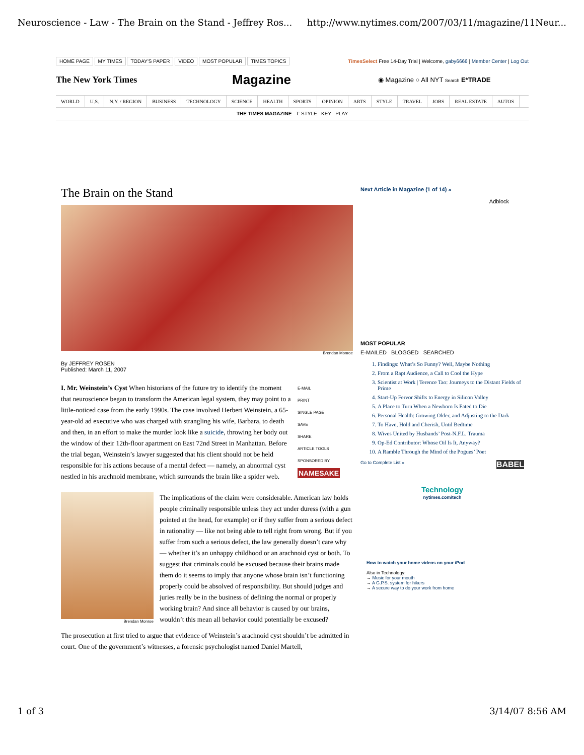Neuroscience - Law - The Brain on the Stand - Jeffrey Ros... http://www.nytimes.com/2007/03/11/magazine/11Neur...
HOME PAGE MY TIMES TODAY'S PAPER VIDEO MOST POPULAR TIMES TOPICS
TimesSelect Free 14-Day Trial | Welcome, gaby6666 | Member Center | Log Out
The New York Times Magazine
◉ Magazine ○ All NYT Search E*TRADE
WORLD U.S. N.Y. / REGION BUSINESS TECHNOLOGY SCIENCE HEALTH SPORTS OPINION ARTS STYLE TRAVEL JOBS REAL ESTATE AUTOS
THE TIMES MAGAZINE T: STYLE KEY PLAY
The Brain on the Stand
Brendan Monroe
By JEFFREY ROSEN
Published: March 11, 2007
E-MAIL
PRINT
SINGLE PAGE
SAVE
SHARE
ARTICLE TOOLS SPONSORED BY
NAMESAKE
I. Mr. Weinstein’s Cyst When historians of the future try to identify the moment that neuroscience began to transform the American legal system, they may point to a little-noticed case from the early 1990s. The case involved Herbert Weinstein, a 65-year-old ad executive who was charged with strangling his wife, Barbara, to death and then, in an effort to make the murder look like a suicide, throwing her body out the window of their 12th-floor apartment on East 72nd Street in Manhattan. Before the trial began, Weinstein’s lawyer suggested that his client should not be held responsible for his actions because of a mental defect — namely, an abnormal cyst nestled in his arachnoid membrane, which surrounds the brain like a spider web.
Brendan Monroe
The implications of the claim were considerable. American law holds people criminally responsible unless they act under duress (with a gun pointed at the head, for example) or if they suffer from a serious defect in rationality — like not being able to tell right from wrong. But if you suffer from such a serious defect, the law generally doesn’t care why — whether it’s an unhappy childhood or an arachnoid cyst or both. To suggest that criminals could be excused because their brains made them do it seems to imply that anyone whose brain isn’t functioning properly could be absolved of responsibility. But should judges and juries really be in the business of defining the normal or properly working brain? And since all behavior is caused by our brains, wouldn’t this mean all behavior could potentially be excused?
The prosecution at first tried to argue that evidence of Weinstein’s arachnoid cyst shouldn’t be admitted in court. One of the government’s witnesses, a forensic psychologist named Daniel Martell,
Next Article in Magazine (1 of 14) »
Adblock
MOST POPULAR
E-MAILED BLOGGED SEARCHED
1. Findings: What’s So Funny? Well, Maybe Nothing
2. From a Rapt Audience, a Call to Cool the Hype
3. Scientist at Work | Terence Tao: Journeys to the Distant Fields of Prime
4. Start-Up Fervor Shifts to Energy in Silicon Valley
5. A Place to Turn When a Newborn Is Fated to Die
6. Personal Health: Growing Older, and Adjusting to the Dark
7. To Have, Hold and Cherish, Until Bedtime
8. Wives United by Husbands’ Post-N.F.L. Trauma
9. Op-Ed Contributor: Whose Oil Is It, Anyway?
10. A Ramble Through the Mind of the Pogues’ Poet
Go to Complete List » BABEL
Technology
nytimes.com/tech
How to watch your home videos on your iPod
Also in Technology:
→ Music for your mouth
→ A G.P.S. system for hikers
→ A secure way to do your work from home
1 of 3 3/14/07 8:56 AM